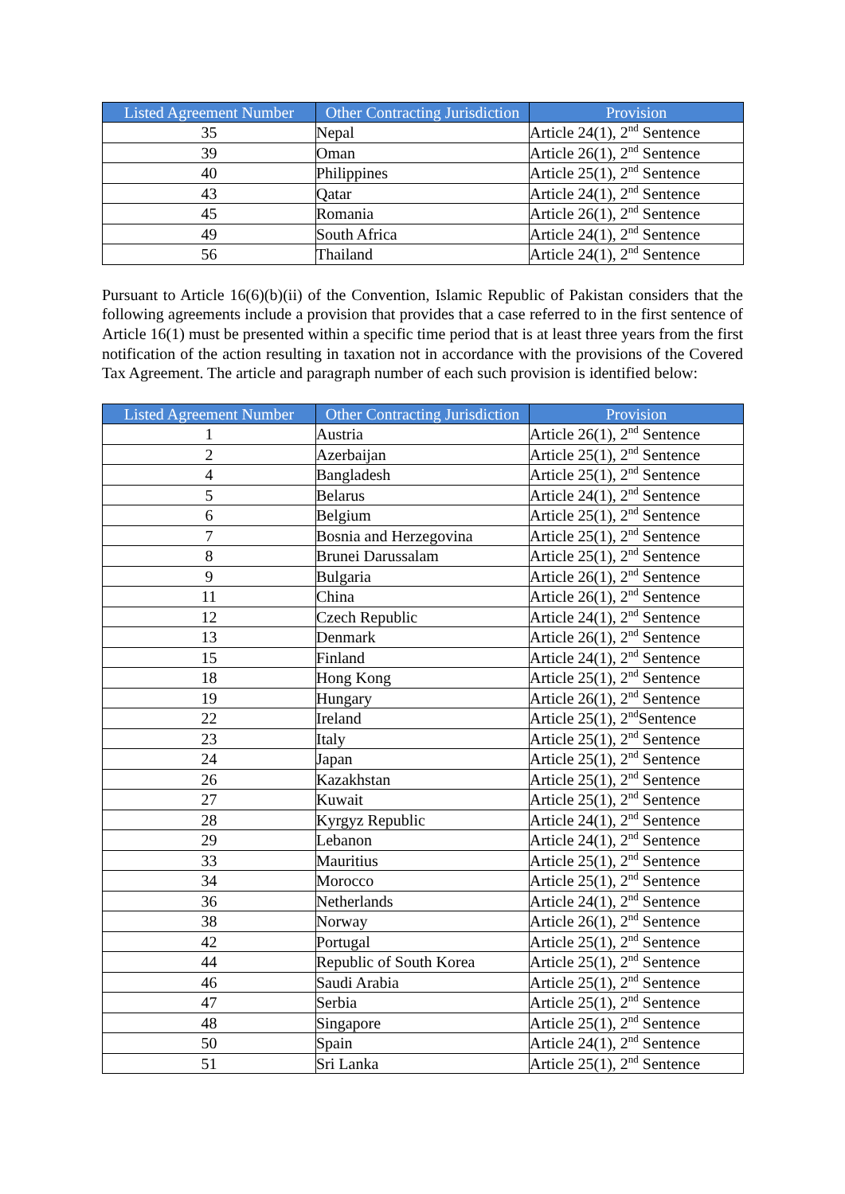| Listed Agreement Number | Other Contracting Jurisdiction | Provision |
| --- | --- | --- |
| 35 | Nepal | Article 24(1), 2<sup>nd</sup> Sentence |
| 39 | Oman | Article 26(1), 2<sup>nd</sup> Sentence |
| 40 | Philippines | Article 25(1), 2<sup>nd</sup> Sentence |
| 43 | Qatar | Article 24(1), 2<sup>nd</sup> Sentence |
| 45 | Romania | Article 26(1), 2<sup>nd</sup> Sentence |
| 49 | South Africa | Article 24(1), 2<sup>nd</sup> Sentence |
| 56 | Thailand | Article 24(1), 2<sup>nd</sup> Sentence |
Pursuant to Article 16(6)(b)(ii) of the Convention, Islamic Republic of Pakistan considers that the following agreements include a provision that provides that a case referred to in the first sentence of Article 16(1) must be presented within a specific time period that is at least three years from the first notification of the action resulting in taxation not in accordance with the provisions of the Covered Tax Agreement. The article and paragraph number of each such provision is identified below:
| Listed Agreement Number | Other Contracting Jurisdiction | Provision |
| --- | --- | --- |
| 1 | Austria | Article 26(1), 2<sup>nd</sup> Sentence |
| 2 | Azerbaijan | Article 25(1), 2<sup>nd</sup> Sentence |
| 4 | Bangladesh | Article 25(1), 2<sup>nd</sup> Sentence |
| 5 | Belarus | Article 24(1), 2<sup>nd</sup> Sentence |
| 6 | Belgium | Article 25(1), 2<sup>nd</sup> Sentence |
| 7 | Bosnia and Herzegovina | Article 25(1), 2<sup>nd</sup> Sentence |
| 8 | Brunei Darussalam | Article 25(1), 2<sup>nd</sup> Sentence |
| 9 | Bulgaria | Article 26(1), 2<sup>nd</sup> Sentence |
| 11 | China | Article 26(1), 2<sup>nd</sup> Sentence |
| 12 | Czech Republic | Article 24(1), 2<sup>nd</sup> Sentence |
| 13 | Denmark | Article 26(1), 2<sup>nd</sup> Sentence |
| 15 | Finland | Article 24(1), 2<sup>nd</sup> Sentence |
| 18 | Hong Kong | Article 25(1), 2<sup>nd</sup> Sentence |
| 19 | Hungary | Article 26(1), 2<sup>nd</sup> Sentence |
| 22 | Ireland | Article 25(1), 2<sup>nd</sup>Sentence |
| 23 | Italy | Article 25(1), 2<sup>nd</sup> Sentence |
| 24 | Japan | Article 25(1), 2<sup>nd</sup> Sentence |
| 26 | Kazakhstan | Article 25(1), 2<sup>nd</sup> Sentence |
| 27 | Kuwait | Article 25(1), 2<sup>nd</sup> Sentence |
| 28 | Kyrgyz Republic | Article 24(1), 2<sup>nd</sup> Sentence |
| 29 | Lebanon | Article 24(1), 2<sup>nd</sup> Sentence |
| 33 | Mauritius | Article 25(1), 2<sup>nd</sup> Sentence |
| 34 | Morocco | Article 25(1), 2<sup>nd</sup> Sentence |
| 36 | Netherlands | Article 24(1), 2<sup>nd</sup> Sentence |
| 38 | Norway | Article 26(1), 2<sup>nd</sup> Sentence |
| 42 | Portugal | Article 25(1), 2<sup>nd</sup> Sentence |
| 44 | Republic of South Korea | Article 25(1), 2<sup>nd</sup> Sentence |
| 46 | Saudi Arabia | Article 25(1), 2<sup>nd</sup> Sentence |
| 47 | Serbia | Article 25(1), 2<sup>nd</sup> Sentence |
| 48 | Singapore | Article 25(1), 2<sup>nd</sup> Sentence |
| 50 | Spain | Article 24(1), 2<sup>nd</sup> Sentence |
| 51 | Sri Lanka | Article 25(1), 2<sup>nd</sup> Sentence |